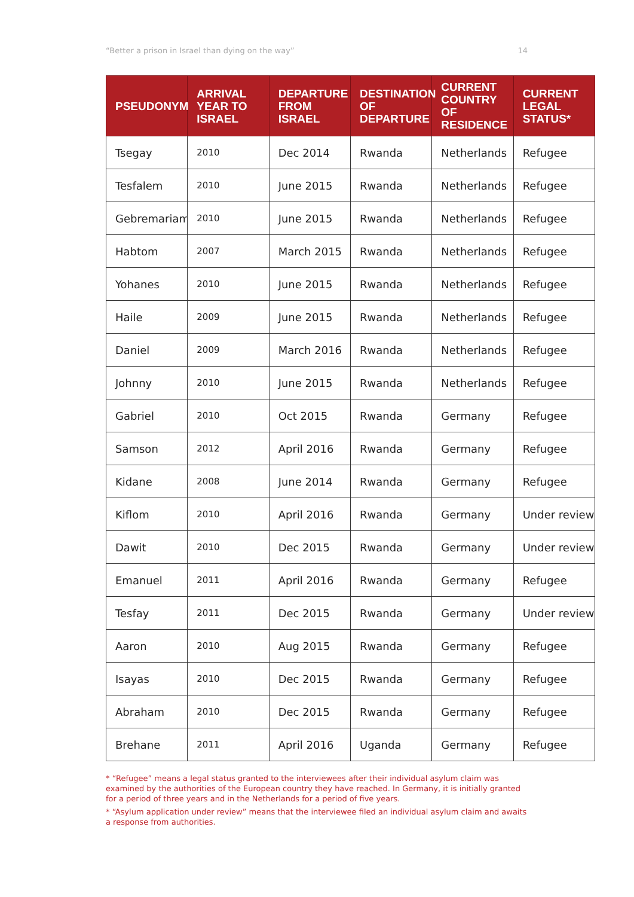“Better a prison in Israel than dying on the way” 14
| PSEUDONYM | ARRIVAL YEAR TO ISRAEL | DEPARTURE FROM ISRAEL | DESTINATION OF DEPARTURE | CURRENT COUNTRY OF RESIDENCE | CURRENT LEGAL STATUS* |
| --- | --- | --- | --- | --- | --- |
| Tsegay | 2010 | Dec 2014 | Rwanda | Netherlands | Refugee |
| Tesfalem | 2010 | June 2015 | Rwanda | Netherlands | Refugee |
| Gebremariam | 2010 | June 2015 | Rwanda | Netherlands | Refugee |
| Habtom | 2007 | March 2015 | Rwanda | Netherlands | Refugee |
| Yohanes | 2010 | June 2015 | Rwanda | Netherlands | Refugee |
| Haile | 2009 | June 2015 | Rwanda | Netherlands | Refugee |
| Daniel | 2009 | March 2016 | Rwanda | Netherlands | Refugee |
| Johnny | 2010 | June 2015 | Rwanda | Netherlands | Refugee |
| Gabriel | 2010 | Oct 2015 | Rwanda | Germany | Refugee |
| Samson | 2012 | April 2016 | Rwanda | Germany | Refugee |
| Kidane | 2008 | June 2014 | Rwanda | Germany | Refugee |
| Kiflom | 2010 | April 2016 | Rwanda | Germany | Under review |
| Dawit | 2010 | Dec 2015 | Rwanda | Germany | Under review |
| Emanuel | 2011 | April 2016 | Rwanda | Germany | Refugee |
| Tesfay | 2011 | Dec 2015 | Rwanda | Germany | Under review |
| Aaron | 2010 | Aug 2015 | Rwanda | Germany | Refugee |
| Isayas | 2010 | Dec 2015 | Rwanda | Germany | Refugee |
| Abraham | 2010 | Dec 2015 | Rwanda | Germany | Refugee |
| Brehane | 2011 | April 2016 | Uganda | Germany | Refugee |
* “Refugee” means a legal status granted to the interviewees after their individual asylum claim was examined by the authorities of the European country they have reached. In Germany, it is initially granted for a period of three years and in the Netherlands for a period of five years.
* “Asylum application under review” means that the interviewee filed an individual asylum claim and awaits a response from authorities.